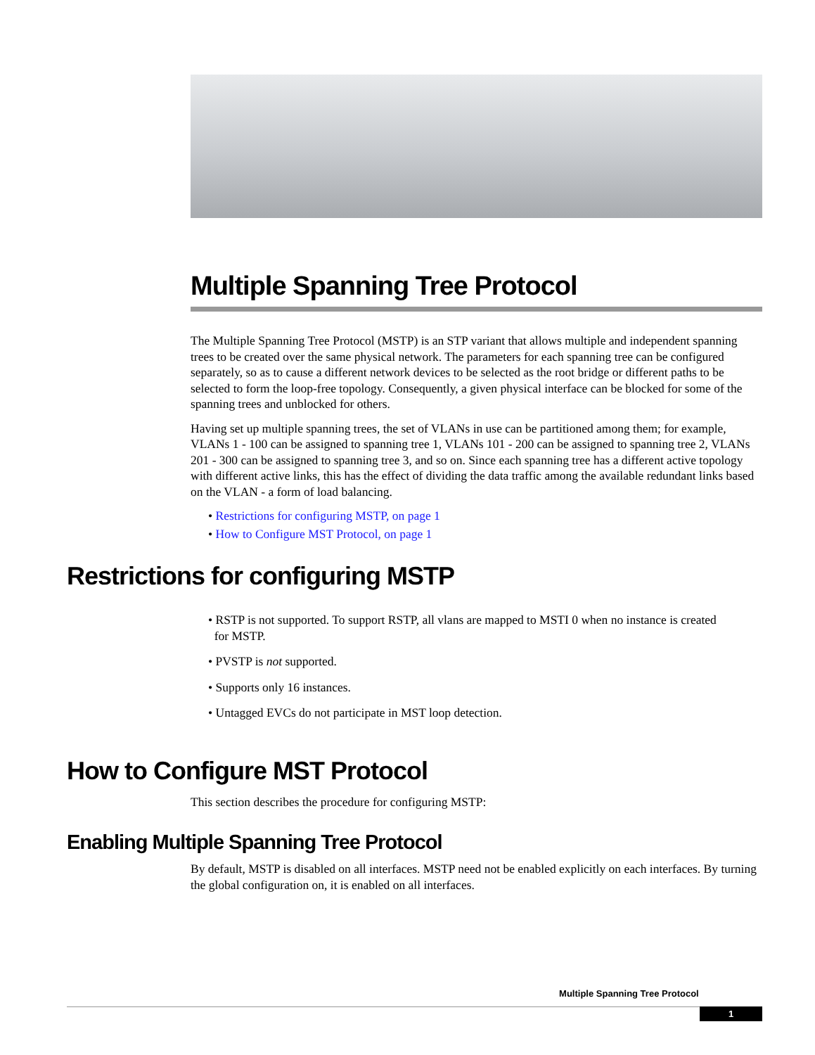Multiple Spanning Tree Protocol
The Multiple Spanning Tree Protocol (MSTP) is an STP variant that allows multiple and independent spanning trees to be created over the same physical network. The parameters for each spanning tree can be configured separately, so as to cause a different network devices to be selected as the root bridge or different paths to be selected to form the loop-free topology. Consequently, a given physical interface can be blocked for some of the spanning trees and unblocked for others.
Having set up multiple spanning trees, the set of VLANs in use can be partitioned among them; for example, VLANs 1 - 100 can be assigned to spanning tree 1, VLANs 101 - 200 can be assigned to spanning tree 2, VLANs 201 - 300 can be assigned to spanning tree 3, and so on. Since each spanning tree has a different active topology with different active links, this has the effect of dividing the data traffic among the available redundant links based on the VLAN - a form of load balancing.
• Restrictions for configuring MSTP, on page 1
• How to Configure MST Protocol, on page 1
Restrictions for configuring MSTP
• RSTP is not supported. To support RSTP, all vlans are mapped to MSTI 0 when no instance is created
for MSTP.
• PVSTP is not supported.
• Supports only 16 instances.
• Untagged EVCs do not participate in MST loop detection.
How to Configure MST Protocol
This section describes the procedure for configuring MSTP:
Enabling Multiple Spanning Tree Protocol
By default, MSTP is disabled on all interfaces. MSTP need not be enabled explicitly on each interfaces. By turning the global configuration on, it is enabled on all interfaces.
Multiple Spanning Tree Protocol
1